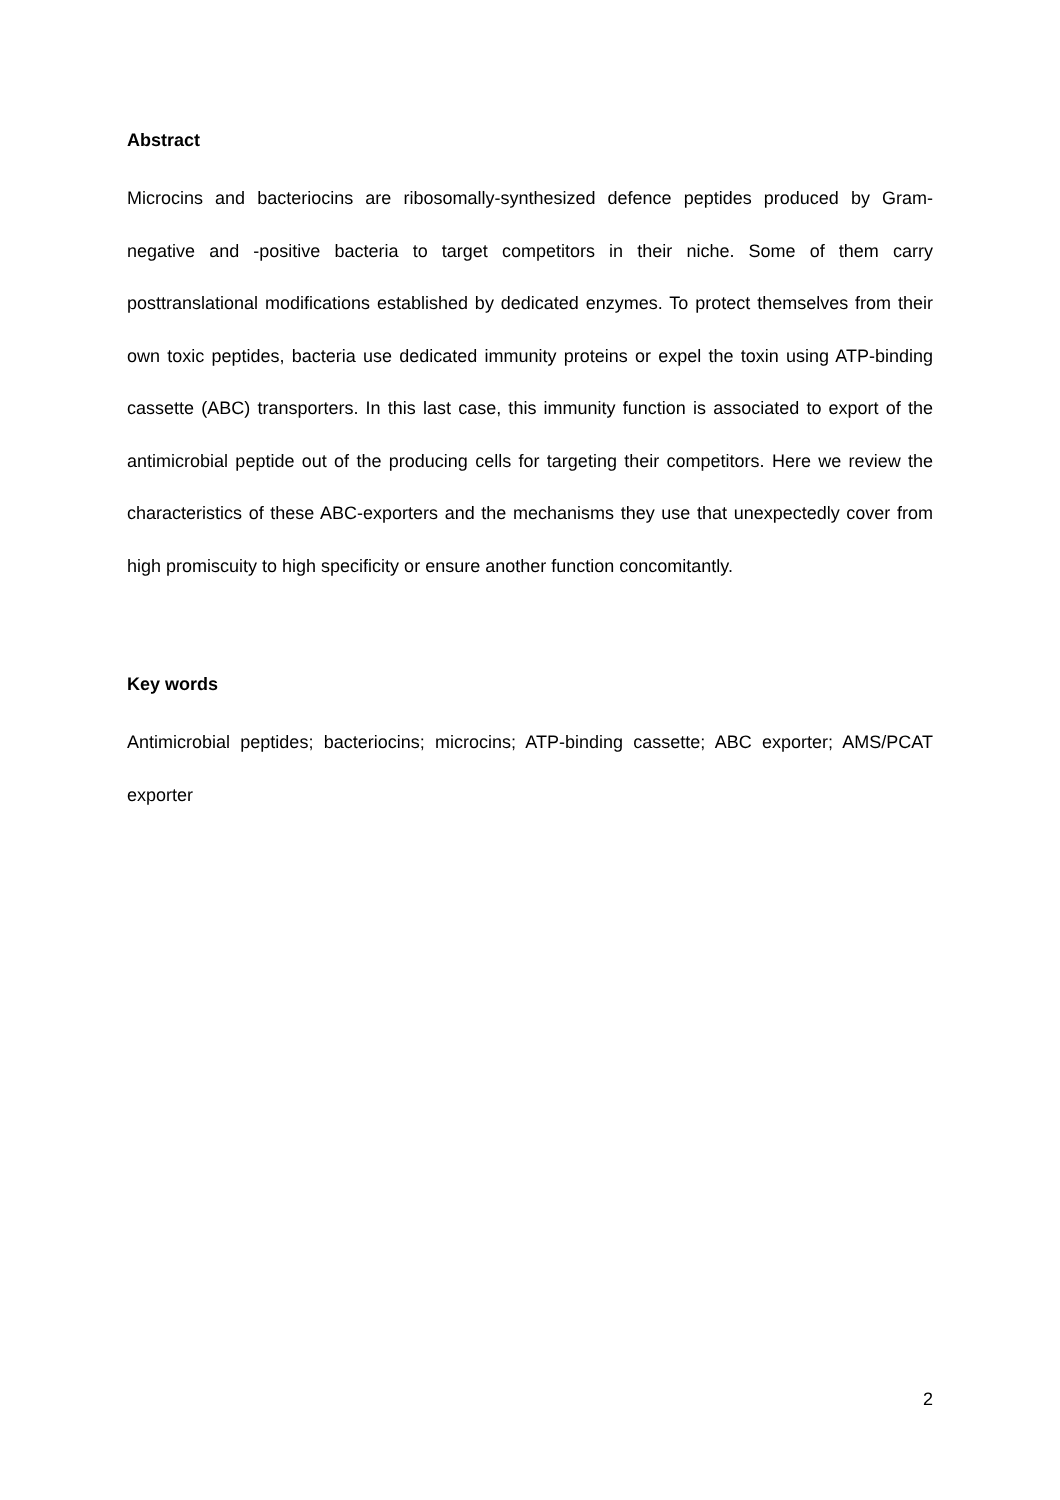Abstract
Microcins and bacteriocins are ribosomally-synthesized defence peptides produced by Gram-negative and -positive bacteria to target competitors in their niche. Some of them carry posttranslational modifications established by dedicated enzymes. To protect themselves from their own toxic peptides, bacteria use dedicated immunity proteins or expel the toxin using ATP-binding cassette (ABC) transporters. In this last case, this immunity function is associated to export of the antimicrobial peptide out of the producing cells for targeting their competitors. Here we review the characteristics of these ABC-exporters and the mechanisms they use that unexpectedly cover from high promiscuity to high specificity or ensure another function concomitantly.
Key words
Antimicrobial peptides; bacteriocins; microcins; ATP-binding cassette; ABC exporter; AMS/PCAT exporter
2